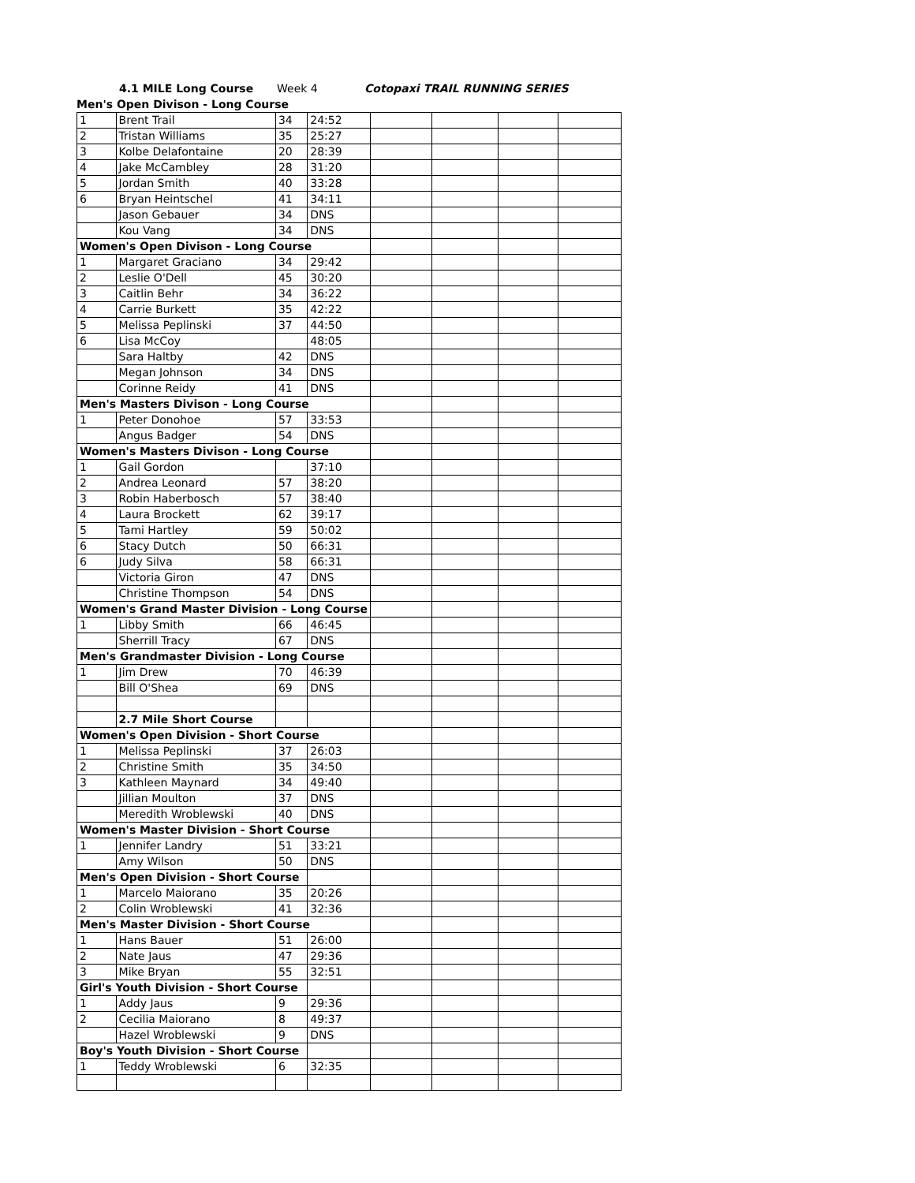4.1 MILE Long Course Week 4 Cotopaxi TRAIL RUNNING SERIES
Men's Open Divison - Long Course
| 1 | Brent Trail | 34 | 24:52 | | | | |
| 2 | Tristan Williams | 35 | 25:27 | | | | |
| 3 | Kolbe Delafontaine | 20 | 28:39 | | | | |
| 4 | Jake McCambley | 28 | 31:20 | | | | |
| 5 | Jordan Smith | 40 | 33:28 | | | | |
| 6 | Bryan Heintschel | 41 | 34:11 | | | | |
| | Jason Gebauer | 34 | DNS | | | | |
| | Kou Vang | 34 | DNS | | | | |
| Women's Open Divison - Long Course | | | | | | | |
| 1 | Margaret Graciano | 34 | 29:42 | | | | |
| 2 | Leslie O'Dell | 45 | 30:20 | | | | |
| 3 | Caitlin Behr | 34 | 36:22 | | | | |
| 4 | Carrie Burkett | 35 | 42:22 | | | | |
| 5 | Melissa Peplinski | 37 | 44:50 | | | | |
| 6 | Lisa McCoy | | 48:05 | | | | |
| | Sara Haltby | 42 | DNS | | | | |
| | Megan Johnson | 34 | DNS | | | | |
| | Corinne Reidy | 41 | DNS | | | | |
| Men's Masters Divison - Long Course | | | | | | | |
| 1 | Peter Donohoe | 57 | 33:53 | | | | |
| | Angus Badger | 54 | DNS | | | | |
| Women's Masters Divison - Long Course | | | | | | | |
| 1 | Gail Gordon | | 37:10 | | | | |
| 2 | Andrea Leonard | 57 | 38:20 | | | | |
| 3 | Robin Haberbosch | 57 | 38:40 | | | | |
| 4 | Laura Brockett | 62 | 39:17 | | | | |
| 5 | Tami Hartley | 59 | 50:02 | | | | |
| 6 | Stacy Dutch | 50 | 66:31 | | | | |
| 6 | Judy Silva | 58 | 66:31 | | | | |
| | Victoria Giron | 47 | DNS | | | | |
| | Christine Thompson | 54 | DNS | | | | |
| Women's Grand Master Division - Long Course | | | | | | | |
| 1 | Libby Smith | 66 | 46:45 | | | | |
| | Sherrill Tracy | 67 | DNS | | | | |
| Men's Grandmaster Division - Long Course | | | | | | | |
| 1 | Jim Drew | 70 | 46:39 | | | | |
| | Bill O'Shea | 69 | DNS | | | | |
| | 2.7 Mile Short Course | | | | | | |
| Women's Open Division - Short Course | | | | | | | |
| 1 | Melissa Peplinski | 37 | 26:03 | | | | |
| 2 | Christine Smith | 35 | 34:50 | | | | |
| 3 | Kathleen Maynard | 34 | 49:40 | | | | |
| | Jillian Moulton | 37 | DNS | | | | |
| | Meredith Wroblewski | 40 | DNS | | | | |
| Women's Master Division - Short Course | | | | | | | |
| 1 | Jennifer Landry | 51 | 33:21 | | | | |
| | Amy Wilson | 50 | DNS | | | | |
| Men's Open Division - Short Course | | | | | | | |
| 1 | Marcelo Maiorano | 35 | 20:26 | | | | |
| 2 | Colin Wroblewski | 41 | 32:36 | | | | |
| Men's Master Division - Short Course | | | | | | | |
| 1 | Hans Bauer | 51 | 26:00 | | | | |
| 2 | Nate Jaus | 47 | 29:36 | | | | |
| 3 | Mike Bryan | 55 | 32:51 | | | | |
| Girl's Youth Division - Short Course | | | | | | | |
| 1 | Addy Jaus | 9 | 29:36 | | | | |
| 2 | Cecilia Maiorano | 8 | 49:37 | | | | |
| | Hazel Wroblewski | 9 | DNS | | | | |
| Boy's Youth Division - Short Course | | | | | | | |
| 1 | Teddy Wroblewski | 6 | 32:35 | | | | |